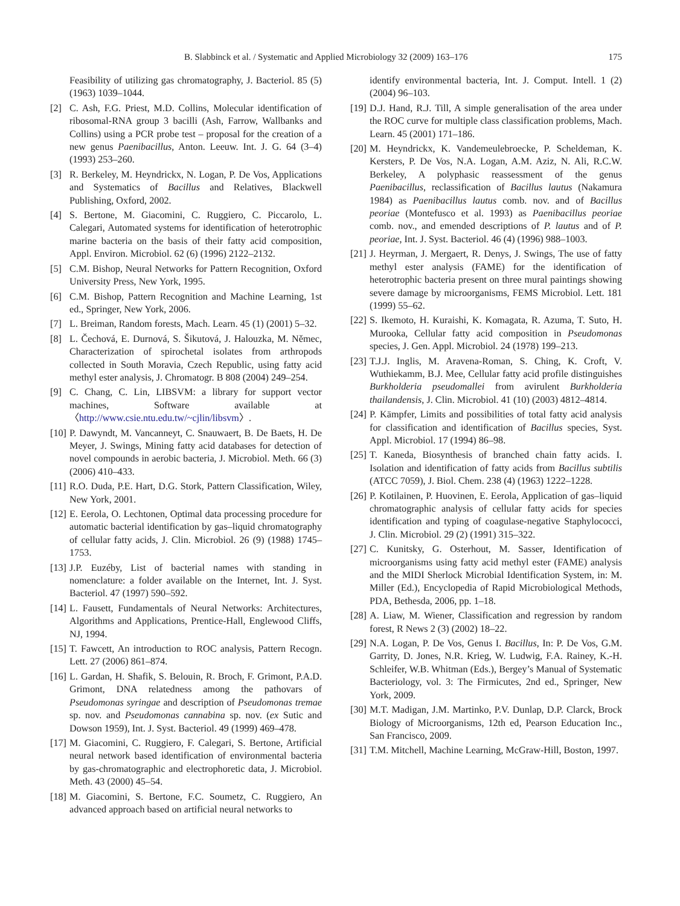B. Slabbinck et al. / Systematic and Applied Microbiology 32 (2009) 163–176 175
Feasibility of utilizing gas chromatography, J. Bacteriol. 85 (5) (1963) 1039–1044.
[2] C. Ash, F.G. Priest, M.D. Collins, Molecular identification of ribosomal-RNA group 3 bacilli (Ash, Farrow, Wallbanks and Collins) using a PCR probe test – proposal for the creation of a new genus Paenibacillus, Anton. Leeuw. Int. J. G. 64 (3–4) (1993) 253–260.
[3] R. Berkeley, M. Heyndrickx, N. Logan, P. De Vos, Applications and Systematics of Bacillus and Relatives, Blackwell Publishing, Oxford, 2002.
[4] S. Bertone, M. Giacomini, C. Ruggiero, C. Piccarolo, L. Calegari, Automated systems for identification of heterotrophic marine bacteria on the basis of their fatty acid composition, Appl. Environ. Microbiol. 62 (6) (1996) 2122–2132.
[5] C.M. Bishop, Neural Networks for Pattern Recognition, Oxford University Press, New York, 1995.
[6] C.M. Bishop, Pattern Recognition and Machine Learning, 1st ed., Springer, New York, 2006.
[7] L. Breiman, Random forests, Mach. Learn. 45 (1) (2001) 5–32.
[8] L. Čechová, E. Durnová, S. Šikutová, J. Halouzka, M. Němec, Characterization of spirochetal isolates from arthropods collected in South Moravia, Czech Republic, using fatty acid methyl ester analysis, J. Chromatogr. B 808 (2004) 249–254.
[9] C. Chang, C. Lin, LIBSVM: a library for support vector machines, Software available at 〈http://www.csie.ntu.edu.tw/~cjlin/libsvm〉.
[10] P. Dawyndt, M. Vancanneyt, C. Snauwaert, B. De Baets, H. De Meyer, J. Swings, Mining fatty acid databases for detection of novel compounds in aerobic bacteria, J. Microbiol. Meth. 66 (3) (2006) 410–433.
[11] R.O. Duda, P.E. Hart, D.G. Stork, Pattern Classification, Wiley, New York, 2001.
[12] E. Eerola, O. Lechtonen, Optimal data processing procedure for automatic bacterial identification by gas–liquid chromatography of cellular fatty acids, J. Clin. Microbiol. 26 (9) (1988) 1745–1753.
[13] J.P. Euzéby, List of bacterial names with standing in nomenclature: a folder available on the Internet, Int. J. Syst. Bacteriol. 47 (1997) 590–592.
[14] L. Fausett, Fundamentals of Neural Networks: Architectures, Algorithms and Applications, Prentice-Hall, Englewood Cliffs, NJ, 1994.
[15] T. Fawcett, An introduction to ROC analysis, Pattern Recogn. Lett. 27 (2006) 861–874.
[16] L. Gardan, H. Shafik, S. Belouin, R. Broch, F. Grimont, P.A.D. Grimont, DNA relatedness among the pathovars of Pseudomonas syringae and description of Pseudomonas tremae sp. nov. and Pseudomonas cannabina sp. nov. (ex Sutic and Dowson 1959), Int. J. Syst. Bacteriol. 49 (1999) 469–478.
[17] M. Giacomini, C. Ruggiero, F. Calegari, S. Bertone, Artificial neural network based identification of environmental bacteria by gas-chromatographic and electrophoretic data, J. Microbiol. Meth. 43 (2000) 45–54.
[18] M. Giacomini, S. Bertone, F.C. Soumetz, C. Ruggiero, An advanced approach based on artificial neural networks to
identify environmental bacteria, Int. J. Comput. Intell. 1 (2) (2004) 96–103.
[19] D.J. Hand, R.J. Till, A simple generalisation of the area under the ROC curve for multiple class classification problems, Mach. Learn. 45 (2001) 171–186.
[20] M. Heyndrickx, K. Vandemeulebroecke, P. Scheldeman, K. Kersters, P. De Vos, N.A. Logan, A.M. Aziz, N. Ali, R.C.W. Berkeley, A polyphasic reassessment of the genus Paenibacillus, reclassification of Bacillus lautus (Nakamura 1984) as Paenibacillus lautus comb. nov. and of Bacillus peoriae (Montefusco et al. 1993) as Paenibacillus peoriae comb. nov., and emended descriptions of P. lautus and of P. peoriae, Int. J. Syst. Bacteriol. 46 (4) (1996) 988–1003.
[21] J. Heyrman, J. Mergaert, R. Denys, J. Swings, The use of fatty methyl ester analysis (FAME) for the identification of heterotrophic bacteria present on three mural paintings showing severe damage by microorganisms, FEMS Microbiol. Lett. 181 (1999) 55–62.
[22] S. Ikemoto, H. Kuraishi, K. Komagata, R. Azuma, T. Suto, H. Murooka, Cellular fatty acid composition in Pseudomonas species, J. Gen. Appl. Microbiol. 24 (1978) 199–213.
[23] T.J.J. Inglis, M. Aravena-Roman, S. Ching, K. Croft, V. Wuthiekamm, B.J. Mee, Cellular fatty acid profile distinguishes Burkholderia pseudomallei from avirulent Burkholderia thailandensis, J. Clin. Microbiol. 41 (10) (2003) 4812–4814.
[24] P. Kämpfer, Limits and possibilities of total fatty acid analysis for classification and identification of Bacillus species, Syst. Appl. Microbiol. 17 (1994) 86–98.
[25] T. Kaneda, Biosynthesis of branched chain fatty acids. I. Isolation and identification of fatty acids from Bacillus subtilis (ATCC 7059), J. Biol. Chem. 238 (4) (1963) 1222–1228.
[26] P. Kotilainen, P. Huovinen, E. Eerola, Application of gas–liquid chromatographic analysis of cellular fatty acids for species identification and typing of coagulase-negative Staphylococci, J. Clin. Microbiol. 29 (2) (1991) 315–322.
[27] C. Kunitsky, G. Osterhout, M. Sasser, Identification of microorganisms using fatty acid methyl ester (FAME) analysis and the MIDI Sherlock Microbial Identification System, in: M. Miller (Ed.), Encyclopedia of Rapid Microbiological Methods, PDA, Bethesda, 2006, pp. 1–18.
[28] A. Liaw, M. Wiener, Classification and regression by random forest, R News 2 (3) (2002) 18–22.
[29] N.A. Logan, P. De Vos, Genus I. Bacillus, In: P. De Vos, G.M. Garrity, D. Jones, N.R. Krieg, W. Ludwig, F.A. Rainey, K.-H. Schleifer, W.B. Whitman (Eds.), Bergey’s Manual of Systematic Bacteriology, vol. 3: The Firmicutes, 2nd ed., Springer, New York, 2009.
[30] M.T. Madigan, J.M. Martinko, P.V. Dunlap, D.P. Clarck, Brock Biology of Microorganisms, 12th ed, Pearson Education Inc., San Francisco, 2009.
[31] T.M. Mitchell, Machine Learning, McGraw-Hill, Boston, 1997.